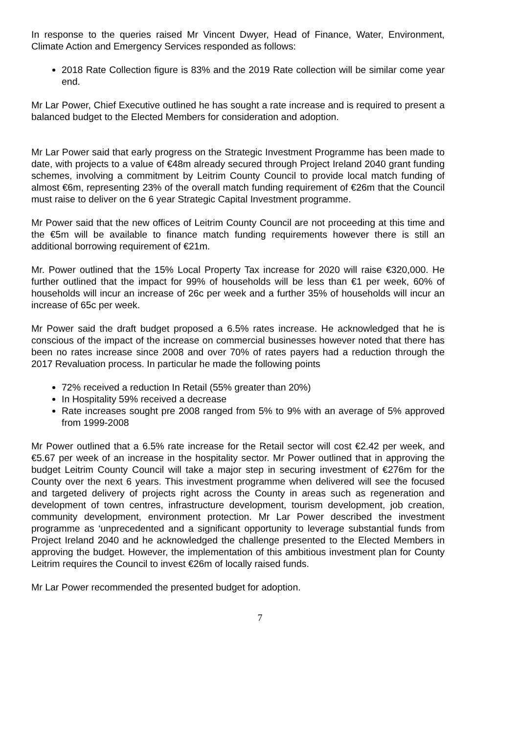In response to the queries raised Mr Vincent Dwyer, Head of Finance, Water, Environment, Climate Action and Emergency Services responded as follows:
2018 Rate Collection figure is 83% and the 2019 Rate collection will be similar come year end.
Mr Lar Power, Chief Executive outlined he has sought a rate increase and is required to present a balanced budget to the Elected Members for consideration and adoption.
Mr Lar Power said that early progress on the Strategic Investment Programme has been made to date, with projects to a value of €48m already secured through Project Ireland 2040 grant funding schemes, involving a commitment by Leitrim County Council to provide local match funding of almost €6m, representing 23% of the overall match funding requirement of €26m that the Council must raise to deliver on the 6 year Strategic Capital Investment programme.
Mr Power said that the new offices of Leitrim County Council are not proceeding at this time and the €5m will be available to finance match funding requirements however there is still an additional borrowing requirement of €21m.
Mr. Power outlined that the 15% Local Property Tax increase for 2020 will raise €320,000. He further outlined that the impact for 99% of households will be less than €1 per week, 60% of households will incur an increase of 26c per week and a further 35% of households will incur an increase of 65c per week.
Mr Power said the draft budget proposed a 6.5% rates increase. He acknowledged that he is conscious of the impact of the increase on commercial businesses however noted that there has been no rates increase since 2008 and over 70% of rates payers had a reduction through the 2017 Revaluation process. In particular he made the following points
72% received a reduction In Retail (55% greater than 20%)
In Hospitality 59% received a decrease
Rate increases sought pre 2008 ranged from 5% to 9% with an average of 5% approved from 1999-2008
Mr Power outlined that a 6.5% rate increase for the Retail sector will cost €2.42 per week, and €5.67 per week of an increase in the hospitality sector. Mr Power outlined that in approving the budget Leitrim County Council will take a major step in securing investment of €276m for the County over the next 6 years. This investment programme when delivered will see the focused and targeted delivery of projects right across the County in areas such as regeneration and development of town centres, infrastructure development, tourism development, job creation, community development, environment protection. Mr Lar Power described the investment programme as ‘unprecedented and a significant opportunity to leverage substantial funds from Project Ireland 2040 and he acknowledged the challenge presented to the Elected Members in approving the budget. However, the implementation of this ambitious investment plan for County Leitrim requires the Council to invest €26m of locally raised funds.
Mr Lar Power recommended the presented budget for adoption.
7